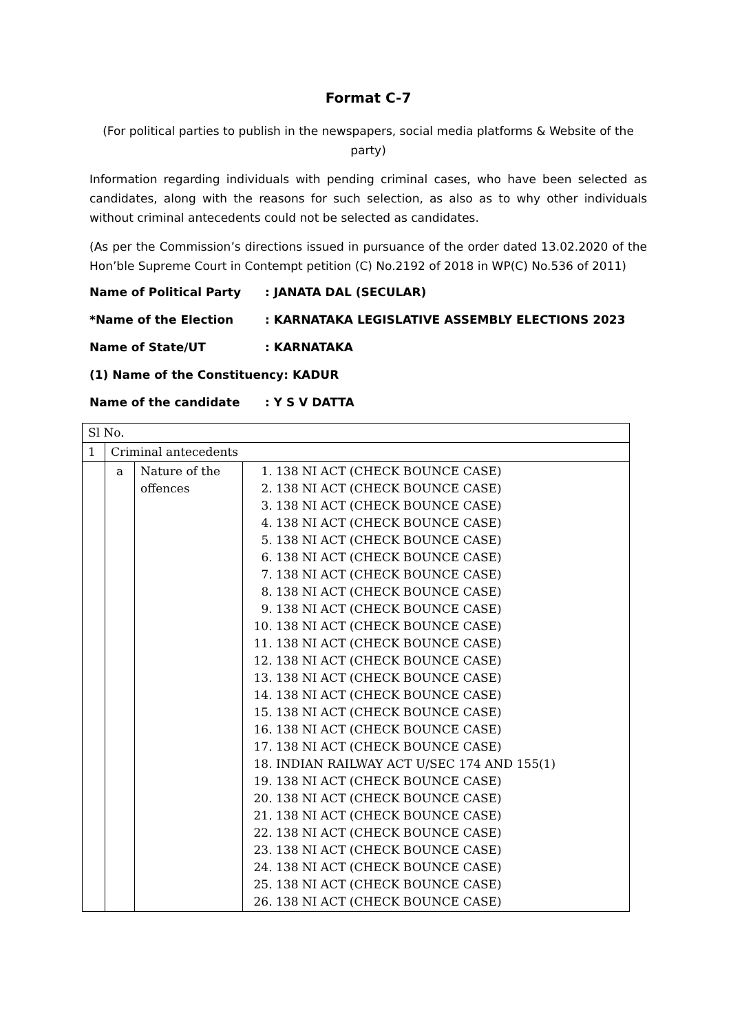Format C-7
(For political parties to publish in the newspapers, social media platforms & Website of the party)
Information regarding individuals with pending criminal cases, who have been selected as candidates, along with the reasons for such selection, as also as to why other individuals without criminal antecedents could not be selected as candidates.
(As per the Commission’s directions issued in pursuance of the order dated 13.02.2020 of the Hon’ble Supreme Court in Contempt petition (C) No.2192 of 2018 in WP(C) No.536 of 2011)
Name of Political Party: JANATA DAL (SECULAR)
*Name of the Election: KARNATAKA LEGISLATIVE ASSEMBLY ELECTIONS 2023
Name of State/UT: KARNATAKA
(1) Name of the Constituency: KADUR
Name of the candidate: Y S V DATTA
| Sl No. | | | |
| 1 | Criminal antecedents | | |
| | a | Nature of the offences | 1. 138 NI ACT (CHECK BOUNCE CASE) 2. 138 NI ACT (CHECK BOUNCE CASE) 3. 138 NI ACT (CHECK BOUNCE CASE) 4. 138 NI ACT (CHECK BOUNCE CASE) 5. 138 NI ACT (CHECK BOUNCE CASE) 6. 138 NI ACT (CHECK BOUNCE CASE) 7. 138 NI ACT (CHECK BOUNCE CASE) 8. 138 NI ACT (CHECK BOUNCE CASE) 9. 138 NI ACT (CHECK BOUNCE CASE) 10. 138 NI ACT (CHECK BOUNCE CASE) 11. 138 NI ACT (CHECK BOUNCE CASE) 12. 138 NI ACT (CHECK BOUNCE CASE) 13. 138 NI ACT (CHECK BOUNCE CASE) 14. 138 NI ACT (CHECK BOUNCE CASE) 15. 138 NI ACT (CHECK BOUNCE CASE) 16. 138 NI ACT (CHECK BOUNCE CASE) 17. 138 NI ACT (CHECK BOUNCE CASE) 18. INDIAN RAILWAY ACT U/SEC 174 AND 155(1) 19. 138 NI ACT (CHECK BOUNCE CASE) 20. 138 NI ACT (CHECK BOUNCE CASE) 21. 138 NI ACT (CHECK BOUNCE CASE) 22. 138 NI ACT (CHECK BOUNCE CASE) 23. 138 NI ACT (CHECK BOUNCE CASE) 24. 138 NI ACT (CHECK BOUNCE CASE) 25. 138 NI ACT (CHECK BOUNCE CASE) 26. 138 NI ACT (CHECK BOUNCE CASE) |